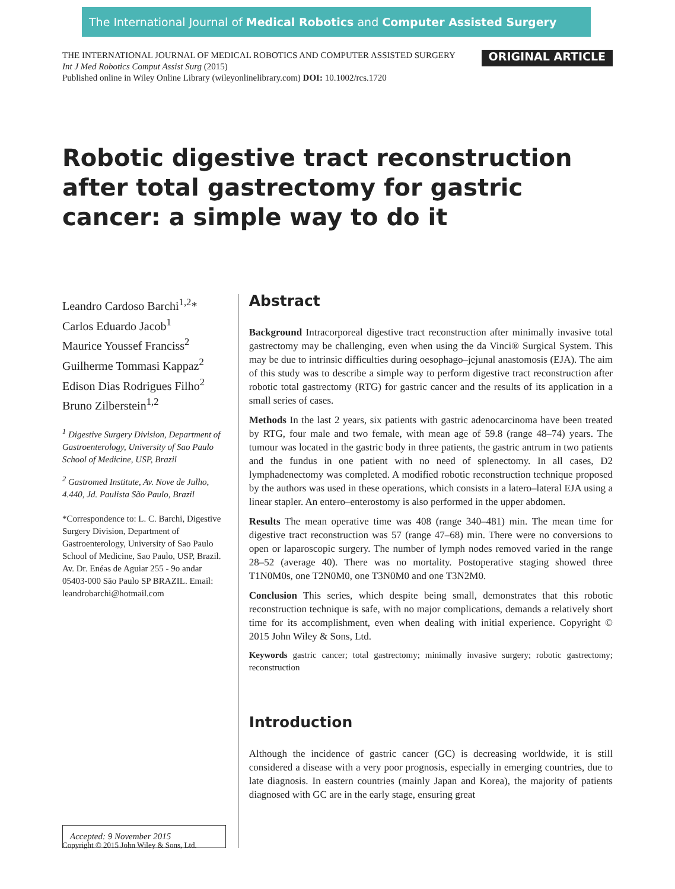The International Journal of Medical Robotics and Computer Assisted Surgery
THE INTERNATIONAL JOURNAL OF MEDICAL ROBOTICS AND COMPUTER ASSISTED SURGERY
Int J Med Robotics Comput Assist Surg (2015)
Published online in Wiley Online Library (wileyonlinelibrary.com) DOI: 10.1002/rcs.1720
ORIGINAL ARTICLE
Robotic digestive tract reconstruction after total gastrectomy for gastric cancer: a simple way to do it
Leandro Cardoso Barchi<sup>1,2</sup>*
Carlos Eduardo Jacob<sup>1</sup>
Maurice Youssef Franciss<sup>2</sup>
Guilherme Tommasi Kappaz<sup>2</sup>
Edison Dias Rodrigues Filho<sup>2</sup>
Bruno Zilberstein<sup>1,2</sup>
<sup>1</sup> Digestive Surgery Division, Department of Gastroenterology, University of Sao Paulo School of Medicine, USP, Brazil
<sup>2</sup> Gastromed Institute, Av. Nove de Julho, 4.440, Jd. Paulista São Paulo, Brazil
*Correspondence to: L. C. Barchi, Digestive Surgery Division, Department of Gastroenterology, University of Sao Paulo School of Medicine, Sao Paulo, USP, Brazil. Av. Dr. Enéas de Aguiar 255 - 9o andar 05403-000 São Paulo SP BRAZIL. Email: leandrobarchi@hotmail.com
Accepted: 9 November 2015
Abstract
Background Intracorporeal digestive tract reconstruction after minimally invasive total gastrectomy may be challenging, even when using the da Vinci® Surgical System. This may be due to intrinsic difficulties during oesophago–jejunal anastomosis (EJA). The aim of this study was to describe a simple way to perform digestive tract reconstruction after robotic total gastrectomy (RTG) for gastric cancer and the results of its application in a small series of cases.
Methods In the last 2 years, six patients with gastric adenocarcinoma have been treated by RTG, four male and two female, with mean age of 59.8 (range 48–74) years. The tumour was located in the gastric body in three patients, the gastric antrum in two patients and the fundus in one patient with no need of splenectomy. In all cases, D2 lymphadenectomy was completed. A modified robotic reconstruction technique proposed by the authors was used in these operations, which consists in a latero–lateral EJA using a linear stapler. An entero–enterostomy is also performed in the upper abdomen.
Results The mean operative time was 408 (range 340–481) min. The mean time for digestive tract reconstruction was 57 (range 47–68) min. There were no conversions to open or laparoscopic surgery. The number of lymph nodes removed varied in the range 28–52 (average 40). There was no mortality. Postoperative staging showed three T1N0M0s, one T2N0M0, one T3N0M0 and one T3N2M0.
Conclusion This series, which despite being small, demonstrates that this robotic reconstruction technique is safe, with no major complications, demands a relatively short time for its accomplishment, even when dealing with initial experience. Copyright © 2015 John Wiley & Sons, Ltd.
Keywords gastric cancer; total gastrectomy; minimally invasive surgery; robotic gastrectomy; reconstruction
Introduction
Although the incidence of gastric cancer (GC) is decreasing worldwide, it is still considered a disease with a very poor prognosis, especially in emerging countries, due to late diagnosis. In eastern countries (mainly Japan and Korea), the majority of patients diagnosed with GC are in the early stage, ensuring great
Copyright © 2015 John Wiley & Sons, Ltd.